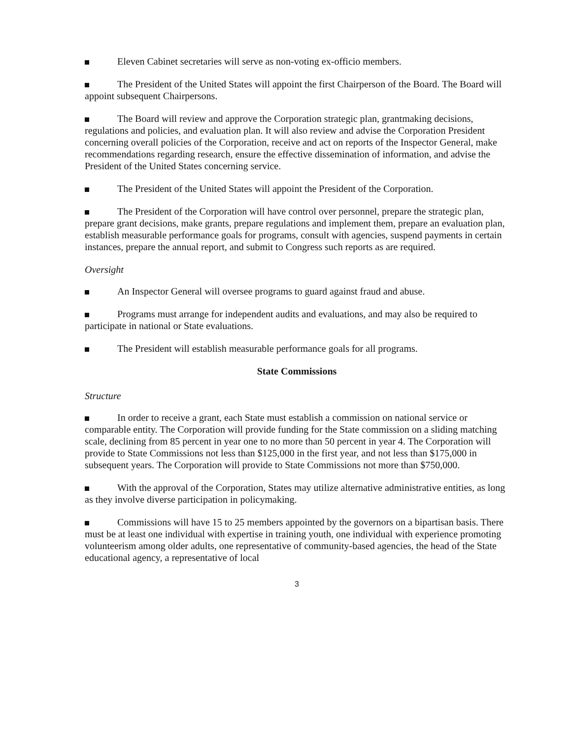Eleven Cabinet secretaries will serve as non-voting ex-officio members.
The President of the United States will appoint the first Chairperson of the Board. The Board will appoint subsequent Chairpersons.
The Board will review and approve the Corporation strategic plan, grantmaking decisions, regulations and policies, and evaluation plan. It will also review and advise the Corporation President concerning overall policies of the Corporation, receive and act on reports of the Inspector General, make recommendations regarding research, ensure the effective dissemination of information, and advise the President of the United States concerning service.
The President of the United States will appoint the President of the Corporation.
The President of the Corporation will have control over personnel, prepare the strategic plan, prepare grant decisions, make grants, prepare regulations and implement them, prepare an evaluation plan, establish measurable performance goals for programs, consult with agencies, suspend payments in certain instances, prepare the annual report, and submit to Congress such reports as are required.
Oversight
An Inspector General will oversee programs to guard against fraud and abuse.
Programs must arrange for independent audits and evaluations, and may also be required to participate in national or State evaluations.
The President will establish measurable performance goals for all programs.
State Commissions
Structure
In order to receive a grant, each State must establish a commission on national service or comparable entity. The Corporation will provide funding for the State commission on a sliding matching scale, declining from 85 percent in year one to no more than 50 percent in year 4. The Corporation will provide to State Commissions not less than $125,000 in the first year, and not less than $175,000 in subsequent years. The Corporation will provide to State Commissions not more than $750,000.
With the approval of the Corporation, States may utilize alternative administrative entities, as long as they involve diverse participation in policymaking.
Commissions will have 15 to 25 members appointed by the governors on a bipartisan basis. There must be at least one individual with expertise in training youth, one individual with experience promoting volunteerism among older adults, one representative of community-based agencies, the head of the State educational agency, a representative of local
3